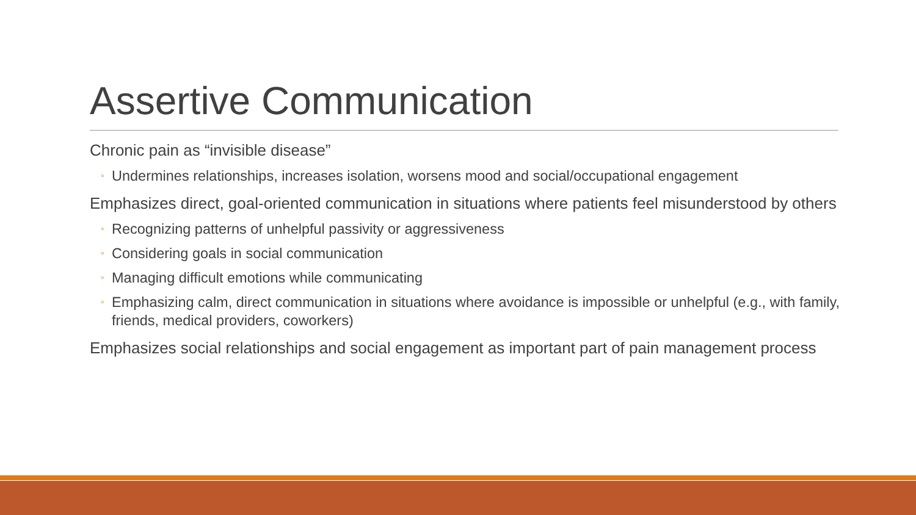Assertive Communication
Chronic pain as “invisible disease”
◦ Undermines relationships, increases isolation, worsens mood and social/occupational engagement
Emphasizes direct, goal-oriented communication in situations where patients feel misunderstood by others
◦ Recognizing patterns of unhelpful passivity or aggressiveness
◦ Considering goals in social communication
◦ Managing difficult emotions while communicating
◦ Emphasizing calm, direct communication in situations where avoidance is impossible or unhelpful (e.g., with family, friends, medical providers, coworkers)
Emphasizes social relationships and social engagement as important part of pain management process